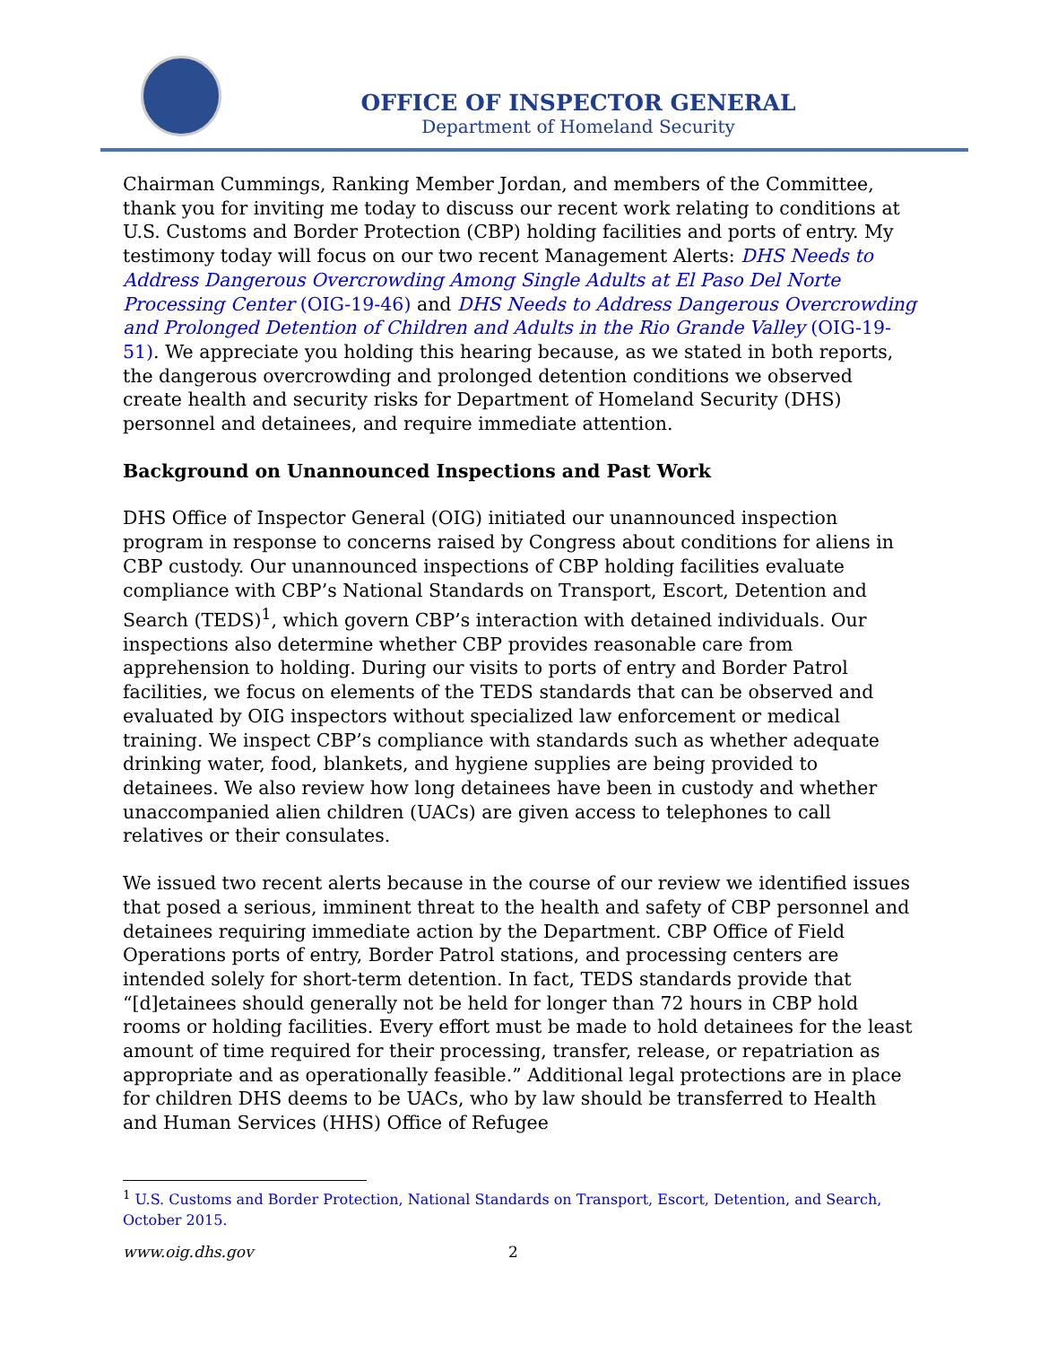OFFICE OF INSPECTOR GENERAL
Department of Homeland Security
Chairman Cummings, Ranking Member Jordan, and members of the Committee, thank you for inviting me today to discuss our recent work relating to conditions at U.S. Customs and Border Protection (CBP) holding facilities and ports of entry. My testimony today will focus on our two recent Management Alerts: DHS Needs to Address Dangerous Overcrowding Among Single Adults at El Paso Del Norte Processing Center (OIG-19-46) and DHS Needs to Address Dangerous Overcrowding and Prolonged Detention of Children and Adults in the Rio Grande Valley (OIG-19-51). We appreciate you holding this hearing because, as we stated in both reports, the dangerous overcrowding and prolonged detention conditions we observed create health and security risks for Department of Homeland Security (DHS) personnel and detainees, and require immediate attention.
Background on Unannounced Inspections and Past Work
DHS Office of Inspector General (OIG) initiated our unannounced inspection program in response to concerns raised by Congress about conditions for aliens in CBP custody. Our unannounced inspections of CBP holding facilities evaluate compliance with CBP’s National Standards on Transport, Escort, Detention and Search (TEDS)<sup>1</sup>, which govern CBP’s interaction with detained individuals. Our inspections also determine whether CBP provides reasonable care from apprehension to holding. During our visits to ports of entry and Border Patrol facilities, we focus on elements of the TEDS standards that can be observed and evaluated by OIG inspectors without specialized law enforcement or medical training. We inspect CBP’s compliance with standards such as whether adequate drinking water, food, blankets, and hygiene supplies are being provided to detainees. We also review how long detainees have been in custody and whether unaccompanied alien children (UACs) are given access to telephones to call relatives or their consulates.
We issued two recent alerts because in the course of our review we identified issues that posed a serious, imminent threat to the health and safety of CBP personnel and detainees requiring immediate action by the Department. CBP Office of Field Operations ports of entry, Border Patrol stations, and processing centers are intended solely for short-term detention. In fact, TEDS standards provide that “[d]etainees should generally not be held for longer than 72 hours in CBP hold rooms or holding facilities. Every effort must be made to hold detainees for the least amount of time required for their processing, transfer, release, or repatriation as appropriate and as operationally feasible.” Additional legal protections are in place for children DHS deems to be UACs, who by law should be transferred to Health and Human Services (HHS) Office of Refugee
<sup>1</sup> U.S. Customs and Border Protection, National Standards on Transport, Escort, Detention, and Search, October 2015.
www.oig.dhs.gov 2